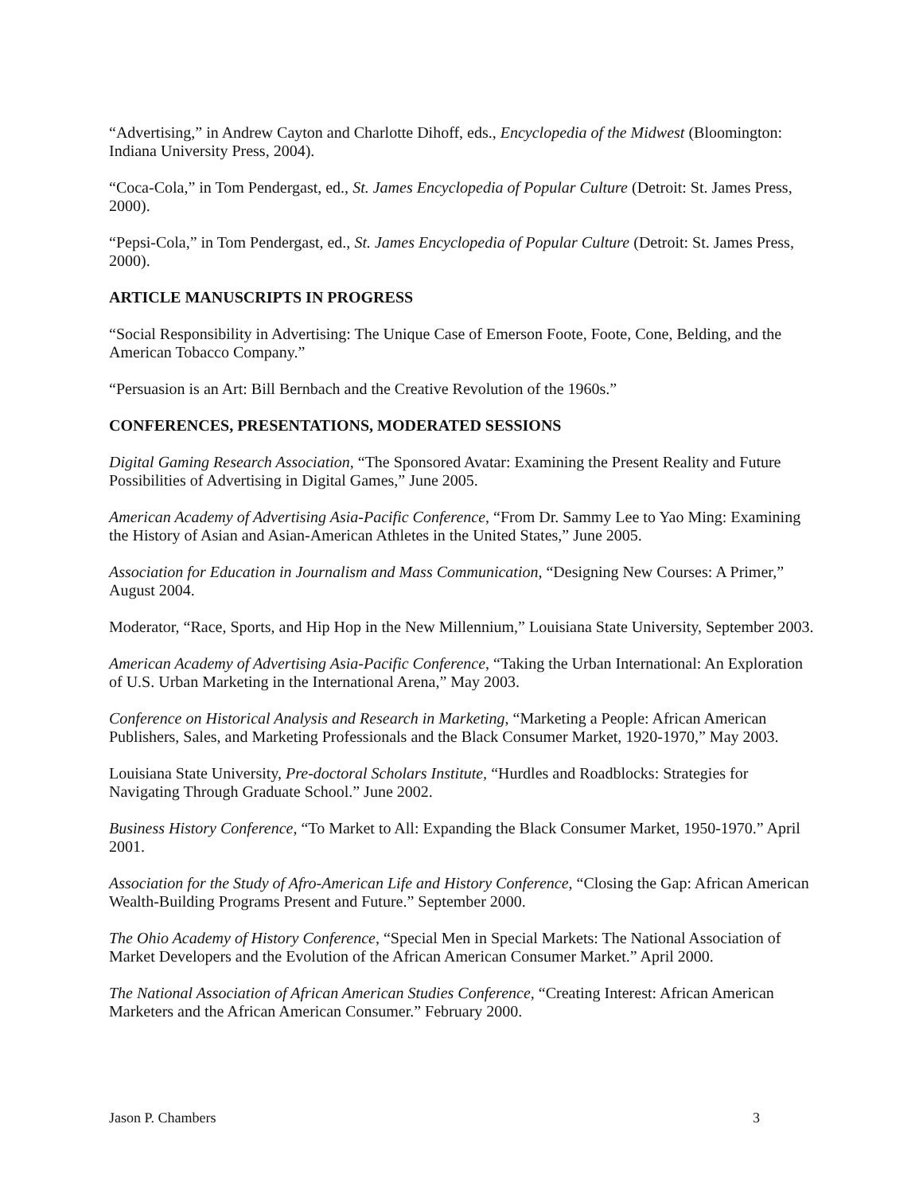“Advertising,” in Andrew Cayton and Charlotte Dihoff, eds., Encyclopedia of the Midwest (Bloomington: Indiana University Press, 2004).
“Coca-Cola,” in Tom Pendergast, ed., St. James Encyclopedia of Popular Culture (Detroit: St. James Press, 2000).
“Pepsi-Cola,” in Tom Pendergast, ed., St. James Encyclopedia of Popular Culture (Detroit: St. James Press, 2000).
ARTICLE MANUSCRIPTS IN PROGRESS
“Social Responsibility in Advertising: The Unique Case of Emerson Foote, Foote, Cone, Belding, and the American Tobacco Company.”
“Persuasion is an Art: Bill Bernbach and the Creative Revolution of the 1960s.”
CONFERENCES, PRESENTATIONS, MODERATED SESSIONS
Digital Gaming Research Association, “The Sponsored Avatar: Examining the Present Reality and Future Possibilities of Advertising in Digital Games,” June 2005.
American Academy of Advertising Asia-Pacific Conference, “From Dr. Sammy Lee to Yao Ming: Examining the History of Asian and Asian-American Athletes in the United States,” June 2005.
Association for Education in Journalism and Mass Communication, “Designing New Courses: A Primer,” August 2004.
Moderator, “Race, Sports, and Hip Hop in the New Millennium,” Louisiana State University, September 2003.
American Academy of Advertising Asia-Pacific Conference, “Taking the Urban International: An Exploration of U.S. Urban Marketing in the International Arena,” May 2003.
Conference on Historical Analysis and Research in Marketing, “Marketing a People: African American Publishers, Sales, and Marketing Professionals and the Black Consumer Market, 1920-1970,” May 2003.
Louisiana State University, Pre-doctoral Scholars Institute, “Hurdles and Roadblocks: Strategies for Navigating Through Graduate School.” June 2002.
Business History Conference, “To Market to All: Expanding the Black Consumer Market, 1950-1970.” April 2001.
Association for the Study of Afro-American Life and History Conference, “Closing the Gap: African American Wealth-Building Programs Present and Future.” September 2000.
The Ohio Academy of History Conference, “Special Men in Special Markets: The National Association of Market Developers and the Evolution of the African American Consumer Market.” April 2000.
The National Association of African American Studies Conference, “Creating Interest: African American Marketers and the African American Consumer.” February 2000.
Jason P. Chambers 3